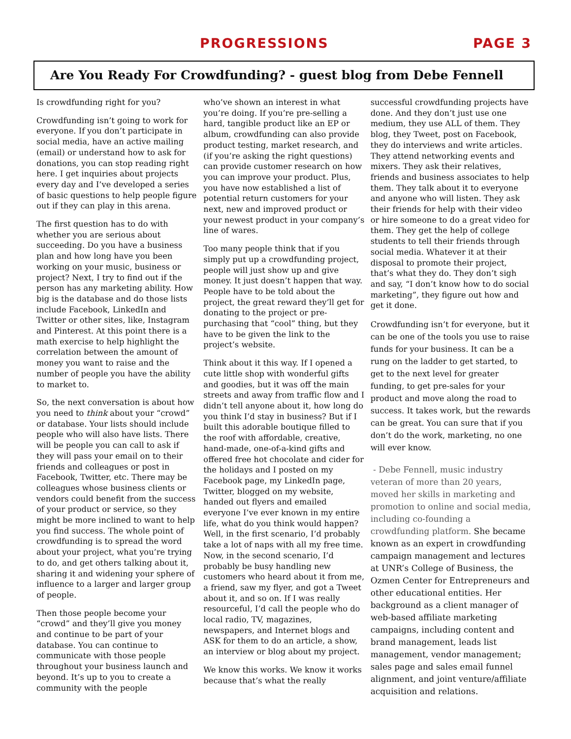PROGRESSIONS PAGE 3
Are You Ready For Crowdfunding? - guest blog from Debe Fennell
Is crowdfunding right for you?
Crowdfunding isn’t going to work for everyone. If you don’t participate in social media, have an active mailing (email) or understand how to ask for donations, you can stop reading right here. I get inquiries about projects every day and I’ve developed a series of basic questions to help people figure out if they can play in this arena.
The first question has to do with whether you are serious about succeeding. Do you have a business plan and how long have you been working on your music, business or project? Next, I try to find out if the person has any marketing ability. How big is the database and do those lists include Facebook, LinkedIn and Twitter or other sites, like, Instagram and Pinterest. At this point there is a math exercise to help highlight the correlation between the amount of money you want to raise and the number of people you have the ability to market to.
So, the next conversation is about how you need to think about your “crowd” or database. Your lists should include people who will also have lists. There will be people you can call to ask if they will pass your email on to their friends and colleagues or post in Facebook, Twitter, etc. There may be colleagues whose business clients or vendors could benefit from the success of your product or service, so they might be more inclined to want to help you find success. The whole point of crowdfunding is to spread the word about your project, what you’re trying to do, and get others talking about it, sharing it and widening your sphere of influence to a larger and larger group of people.
Then those people become your “crowd” and they’ll give you money and continue to be part of your database. You can continue to communicate with those people throughout your business launch and beyond. It’s up to you to create a community with the people
who’ve shown an interest in what you’re doing. If you’re pre-selling a hard, tangible product like an EP or album, crowdfunding can also provide product testing, market research, and (if you’re asking the right questions) can provide customer research on how you can improve your product. Plus, you have now established a list of potential return customers for your next, new and improved product or your newest product in your company’s line of wares.
Too many people think that if you simply put up a crowdfunding project, people will just show up and give money. It just doesn’t happen that way. People have to be told about the project, the great reward they’ll get for donating to the project or pre-purchasing that “cool” thing, but they have to be given the link to the project’s website.
Think about it this way. If I opened a cute little shop with wonderful gifts and goodies, but it was off the main streets and away from traffic flow and I didn’t tell anyone about it, how long do you think I’d stay in business? But if I built this adorable boutique filled to the roof with affordable, creative, hand-made, one-of-a-kind gifts and offered free hot chocolate and cider for the holidays and I posted on my Facebook page, my LinkedIn page, Twitter, blogged on my website, handed out flyers and emailed everyone I’ve ever known in my entire life, what do you think would happen? Well, in the first scenario, I’d probably take a lot of naps with all my free time. Now, in the second scenario, I’d probably be busy handling new customers who heard about it from me, a friend, saw my flyer, and got a Tweet about it, and so on. If I was really resourceful, I’d call the people who do local radio, TV, magazines, newspapers, and Internet blogs and ASK for them to do an article, a show, an interview or blog about my project.
We know this works. We know it works because that’s what the really
successful crowdfunding projects have done. And they don’t just use one medium, they use ALL of them. They blog, they Tweet, post on Facebook, they do interviews and write articles. They attend networking events and mixers. They ask their relatives, friends and business associates to help them. They talk about it to everyone and anyone who will listen. They ask their friends for help with their video or hire someone to do a great video for them. They get the help of college students to tell their friends through social media. Whatever it at their disposal to promote their project, that’s what they do. They don’t sigh and say, “I don’t know how to do social marketing”, they figure out how and get it done.
Crowdfunding isn’t for everyone, but it can be one of the tools you use to raise funds for your business. It can be a rung on the ladder to get started, to get to the next level for greater funding, to get pre-sales for your product and move along the road to success. It takes work, but the rewards can be great. You can sure that if you don’t do the work, marketing, no one will ever know.
- Debe Fennell, music industry veteran of more than 20 years, moved her skills in marketing and promotion to online and social media, including co-founding a crowdfunding platform. She became known as an expert in crowdfunding campaign management and lectures at UNR’s College of Business, the Ozmen Center for Entrepreneurs and other educational entities. Her background as a client manager of web-based affiliate marketing campaigns, including content and brand management, leads list management, vendor management; sales page and sales email funnel alignment, and joint venture/affiliate acquisition and relations.